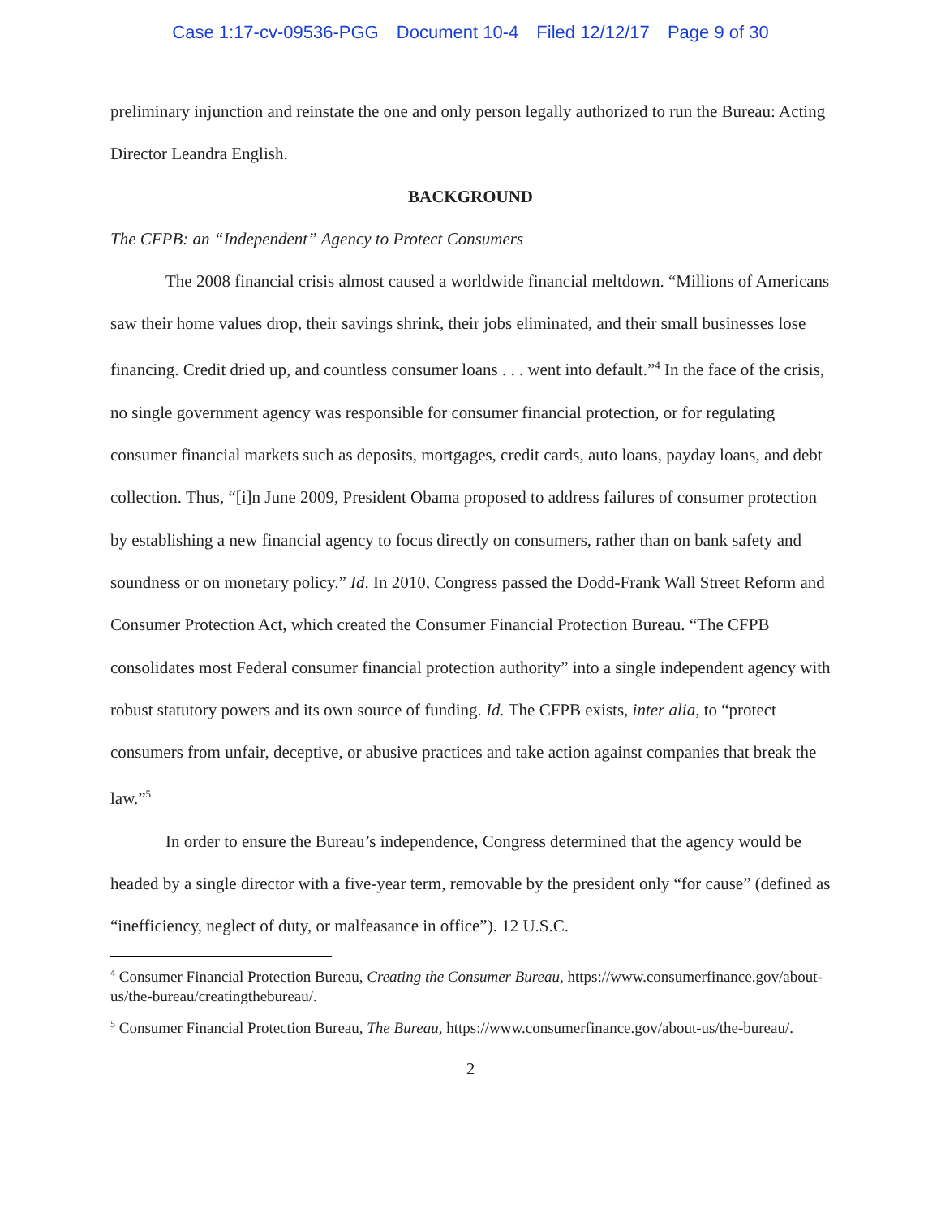Case 1:17-cv-09536-PGG Document 10-4 Filed 12/12/17 Page 9 of 30
preliminary injunction and reinstate the one and only person legally authorized to run the Bureau: Acting Director Leandra English.
BACKGROUND
The CFPB: an “Independent” Agency to Protect Consumers
The 2008 financial crisis almost caused a worldwide financial meltdown. “Millions of Americans saw their home values drop, their savings shrink, their jobs eliminated, and their small businesses lose financing. Credit dried up, and countless consumer loans . . . went into default.”<sup>4</sup> In the face of the crisis, no single government agency was responsible for consumer financial protection, or for regulating consumer financial markets such as deposits, mortgages, credit cards, auto loans, payday loans, and debt collection. Thus, “[i]n June 2009, President Obama proposed to address failures of consumer protection by establishing a new financial agency to focus directly on consumers, rather than on bank safety and soundness or on monetary policy.” Id. In 2010, Congress passed the Dodd-Frank Wall Street Reform and Consumer Protection Act, which created the Consumer Financial Protection Bureau. “The CFPB consolidates most Federal consumer financial protection authority” into a single independent agency with robust statutory powers and its own source of funding. Id. The CFPB exists, inter alia, to “protect consumers from unfair, deceptive, or abusive practices and take action against companies that break the law.”<sup>5</sup>
In order to ensure the Bureau’s independence, Congress determined that the agency would be headed by a single director with a five-year term, removable by the president only “for cause” (defined as “inefficiency, neglect of duty, or malfeasance in office”). 12 U.S.C.
<sup>4</sup> Consumer Financial Protection Bureau, Creating the Consumer Bureau, https://www.consumerfinance.gov/about-us/the-bureau/creatingthebureau/.
<sup>5</sup> Consumer Financial Protection Bureau, The Bureau, https://www.consumerfinance.gov/about-us/the-bureau/.
2